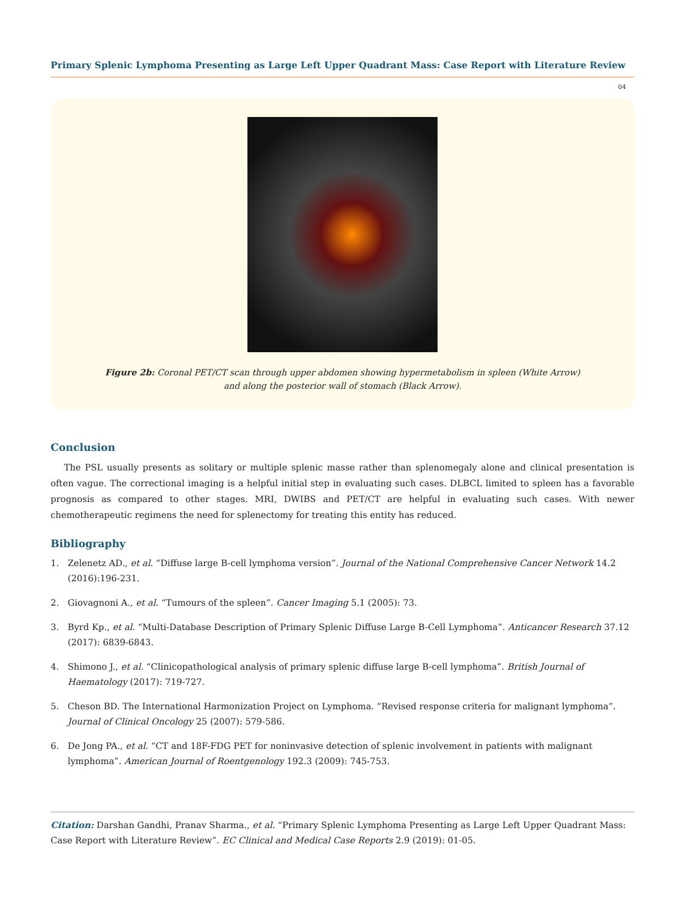Primary Splenic Lymphoma Presenting as Large Left Upper Quadrant Mass: Case Report with Literature Review
04
Figure 2b: Coronal PET/CT scan through upper abdomen showing hypermetabolism in spleen (White Arrow)
and along the posterior wall of stomach (Black Arrow).
Conclusion
The PSL usually presents as solitary or multiple splenic masse rather than splenomegaly alone and clinical presentation is often vague. The correctional imaging is a helpful initial step in evaluating such cases. DLBCL limited to spleen has a favorable prognosis as compared to other stages. MRI, DWIBS and PET/CT are helpful in evaluating such cases. With newer chemotherapeutic regimens the need for splenectomy for treating this entity has reduced.
Bibliography
1. Zelenetz AD., et al. “Diffuse large B-cell lymphoma version”. Journal of the National Comprehensive Cancer Network 14.2 (2016):196-231.
2. Giovagnoni A., et al. “Tumours of the spleen”. Cancer Imaging 5.1 (2005): 73.
3. Byrd Kp., et al. “Multi-Database Description of Primary Splenic Diffuse Large B-Cell Lymphoma”. Anticancer Research 37.12 (2017): 6839-6843.
4. Shimono J., et al. “Clinicopathological analysis of primary splenic diffuse large B-cell lymphoma”. British Journal of Haematology (2017): 719-727.
5. Cheson BD. The International Harmonization Project on Lymphoma. “Revised response criteria for malignant lymphoma”. Journal of Clinical Oncology 25 (2007): 579-586.
6. De Jong PA., et al. “CT and 18F-FDG PET for noninvasive detection of splenic involvement in patients with malignant lymphoma”. American Journal of Roentgenology 192.3 (2009): 745-753.
Citation: Darshan Gandhi, Pranav Sharma., et al. “Primary Splenic Lymphoma Presenting as Large Left Upper Quadrant Mass: Case Report with Literature Review”. EC Clinical and Medical Case Reports 2.9 (2019): 01-05.